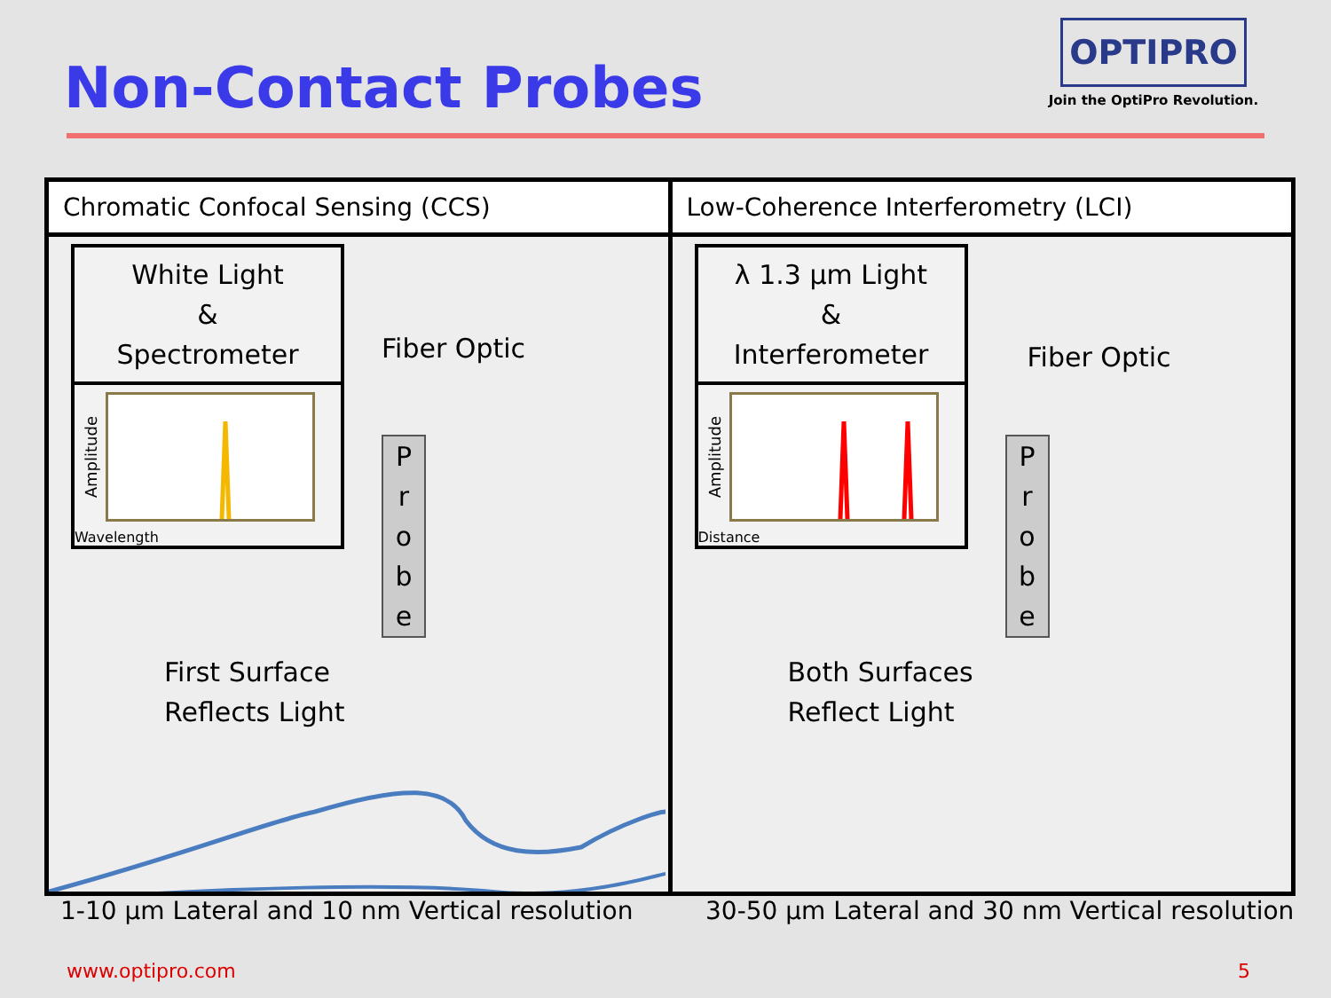Non-Contact Probes
OPTIPRO
Join the OptiPro Revolution.
Chromatic Confocal Sensing (CCS)
White Light
&
Spectrometer
Amplitude
Wavelength
Fiber Optic
P
r
o
b
e
First Surface
Reflects Light
Low-Coherence Interferometry (LCI)
λ 1.3 µm Light
&
Interferometer
Amplitude
Distance
Fiber Optic
P
r
o
b
e
Both Surfaces
Reflect Light
1-10 µm Lateral and 10 nm Vertical resolution
30-50 µm Lateral and 30 nm Vertical resolution
www.optipro.com 5